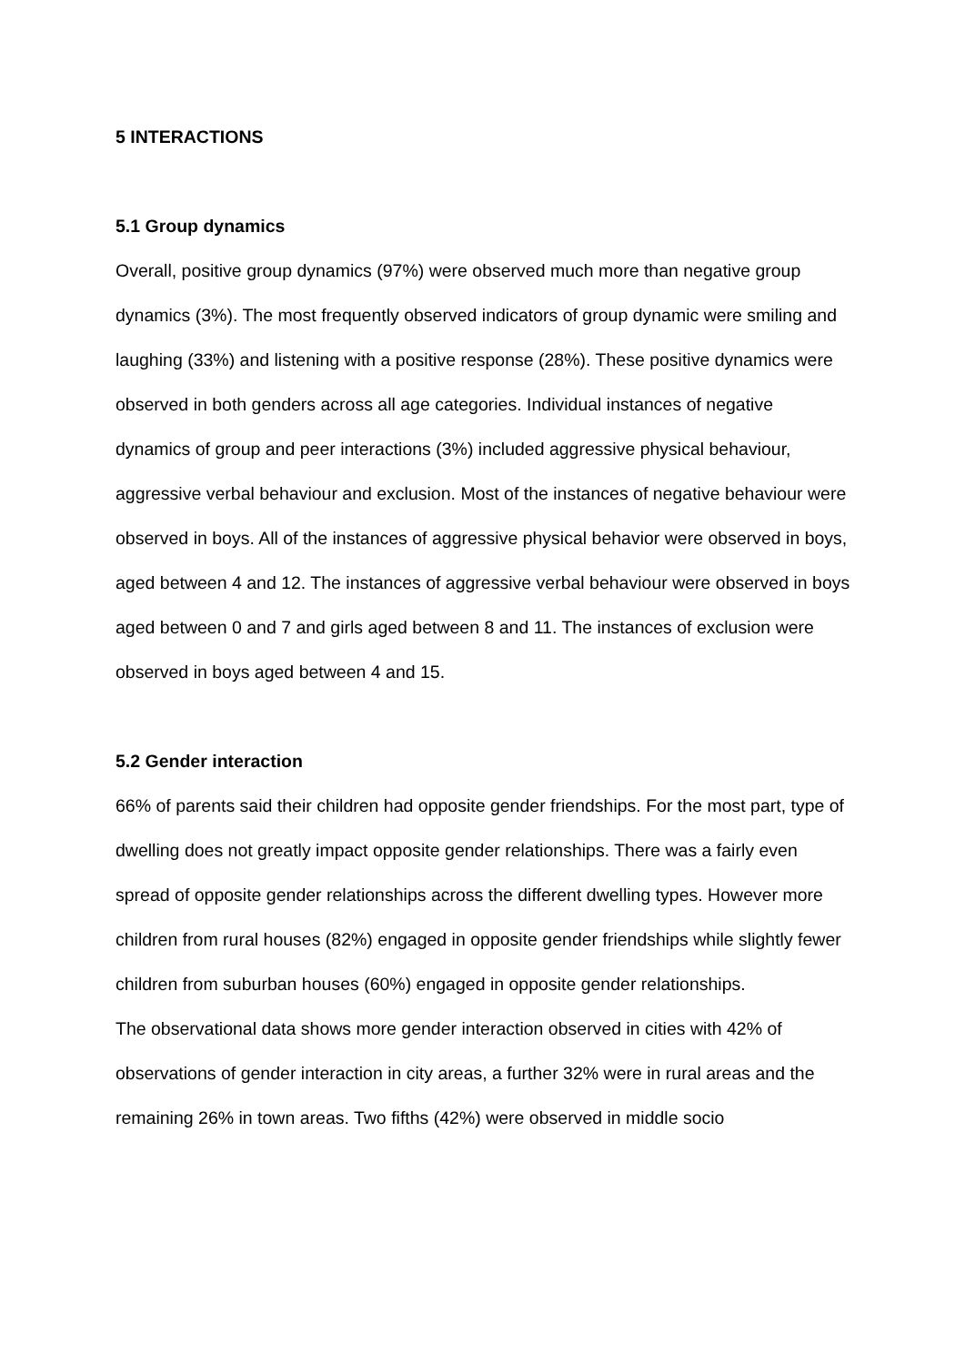5 INTERACTIONS
5.1 Group dynamics
Overall, positive group dynamics (97%) were observed much more than negative group dynamics (3%). The most frequently observed indicators of group dynamic were smiling and laughing (33%) and listening with a positive response (28%). These positive dynamics were observed in both genders across all age categories. Individual instances of negative dynamics of group and peer interactions (3%) included aggressive physical behaviour, aggressive verbal behaviour and exclusion. Most of the instances of negative behaviour were observed in boys. All of the instances of aggressive physical behavior were observed in boys, aged between 4 and 12. The instances of aggressive verbal behaviour were observed in boys aged between 0 and 7 and girls aged between 8 and 11. The instances of exclusion were observed in boys aged between 4 and 15.
5.2 Gender interaction
66% of parents said their children had opposite gender friendships. For the most part, type of dwelling does not greatly impact opposite gender relationships. There was a fairly even spread of opposite gender relationships across the different dwelling types. However more children from rural houses (82%) engaged in opposite gender friendships while slightly fewer children from suburban houses (60%) engaged in opposite gender relationships.
The observational data shows more gender interaction observed in cities with 42% of observations of gender interaction in city areas, a further 32% were in rural areas and the remaining 26% in town areas. Two fifths (42%) were observed in middle socio